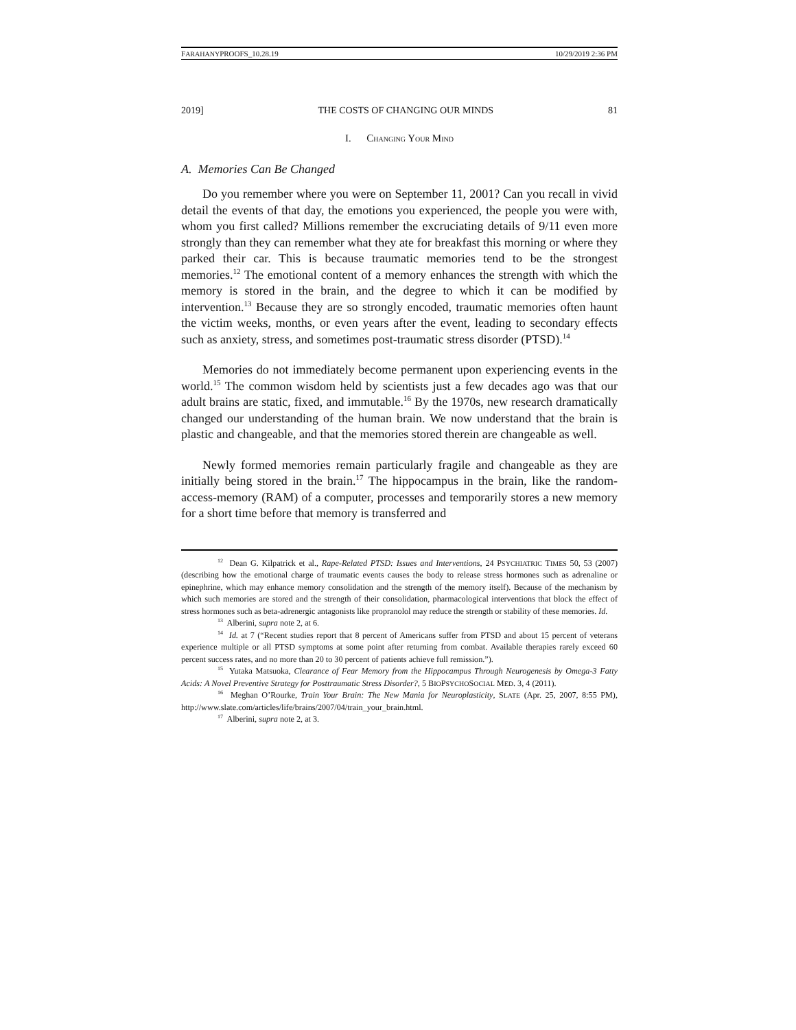FARAHANYPROOFS_10.28.19 10/29/2019 2:36 PM
2019] THE COSTS OF CHANGING OUR MINDS 81
I. CHANGING YOUR MIND
A. Memories Can Be Changed
Do you remember where you were on September 11, 2001? Can you recall in vivid detail the events of that day, the emotions you experienced, the people you were with, whom you first called? Millions remember the excruciating details of 9/11 even more strongly than they can remember what they ate for breakfast this morning or where they parked their car. This is because traumatic memories tend to be the strongest memories.<sup>12</sup> The emotional content of a memory enhances the strength with which the memory is stored in the brain, and the degree to which it can be modified by intervention.<sup>13</sup> Because they are so strongly encoded, traumatic memories often haunt the victim weeks, months, or even years after the event, leading to secondary effects such as anxiety, stress, and sometimes post-traumatic stress disorder (PTSD).<sup>14</sup>
Memories do not immediately become permanent upon experiencing events in the world.<sup>15</sup> The common wisdom held by scientists just a few decades ago was that our adult brains are static, fixed, and immutable.<sup>16</sup> By the 1970s, new research dramatically changed our understanding of the human brain. We now understand that the brain is plastic and changeable, and that the memories stored therein are changeable as well.
Newly formed memories remain particularly fragile and changeable as they are initially being stored in the brain.<sup>17</sup> The hippocampus in the brain, like the random-access-memory (RAM) of a computer, processes and temporarily stores a new memory for a short time before that memory is transferred and
<sup>12</sup> Dean G. Kilpatrick et al., Rape-Related PTSD: Issues and Interventions, 24 PSYCHIATRIC TIMES 50, 53 (2007) (describing how the emotional charge of traumatic events causes the body to release stress hormones such as adrenaline or epinephrine, which may enhance memory consolidation and the strength of the memory itself). Because of the mechanism by which such memories are stored and the strength of their consolidation, pharmacological interventions that block the effect of stress hormones such as beta-adrenergic antagonists like propranolol may reduce the strength or stability of these memories. Id.
<sup>13</sup> Alberini, supra note 2, at 6.
<sup>14</sup> Id. at 7 (“Recent studies report that 8 percent of Americans suffer from PTSD and about 15 percent of veterans experience multiple or all PTSD symptoms at some point after returning from combat. Available therapies rarely exceed 60 percent success rates, and no more than 20 to 30 percent of patients achieve full remission.”).
<sup>15</sup> Yutaka Matsuoka, Clearance of Fear Memory from the Hippocampus Through Neurogenesis by Omega-3 Fatty Acids: A Novel Preventive Strategy for Posttraumatic Stress Disorder?, 5 BIOPSYCHOSOCIAL MED. 3, 4 (2011).
<sup>16</sup> Meghan O’Rourke, Train Your Brain: The New Mania for Neuroplasticity, SLATE (Apr. 25, 2007, 8:55 PM), http://www.slate.com/articles/life/brains/2007/04/train_your_brain.html.
<sup>17</sup> Alberini, supra note 2, at 3.